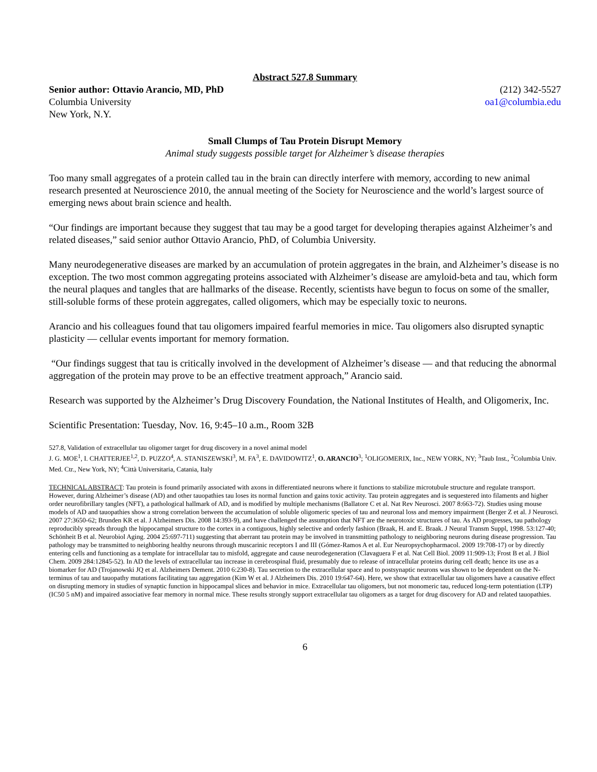Abstract 527.8 Summary
Senior author: Ottavio Arancio, MD, PhD (212) 342-5527
Columbia University oa1@columbia.edu
New York, N.Y.
Small Clumps of Tau Protein Disrupt Memory
Animal study suggests possible target for Alzheimer’s disease therapies
Too many small aggregates of a protein called tau in the brain can directly interfere with memory, according to new animal research presented at Neuroscience 2010, the annual meeting of the Society for Neuroscience and the world’s largest source of emerging news about brain science and health.
“Our findings are important because they suggest that tau may be a good target for developing therapies against Alzheimer’s and related diseases,” said senior author Ottavio Arancio, PhD, of Columbia University.
Many neurodegenerative diseases are marked by an accumulation of protein aggregates in the brain, and Alzheimer’s disease is no exception. The two most common aggregating proteins associated with Alzheimer’s disease are amyloid-beta and tau, which form the neural plaques and tangles that are hallmarks of the disease. Recently, scientists have begun to focus on some of the smaller, still-soluble forms of these protein aggregates, called oligomers, which may be especially toxic to neurons.
Arancio and his colleagues found that tau oligomers impaired fearful memories in mice. Tau oligomers also disrupted synaptic plasticity — cellular events important for memory formation.
“Our findings suggest that tau is critically involved in the development of Alzheimer’s disease — and that reducing the abnormal aggregation of the protein may prove to be an effective treatment approach,” Arancio said.
Research was supported by the Alzheimer’s Drug Discovery Foundation, the National Institutes of Health, and Oligomerix, Inc.
Scientific Presentation: Tuesday, Nov. 16, 9:45–10 a.m., Room 32B
527.8, Validation of extracellular tau oligomer target for drug discovery in a novel animal model
J. G. MOE<sup>1</sup>, I. CHATTERJEE<sup>1,2</sup>, D. PUZZO<sup>4</sup>, A. STANISZEWSKI<sup>3</sup>, M. FA<sup>3</sup>, E. DAVIDOWITZ<sup>1</sup>, O. ARANCIO<sup>3</sup>; <sup>1</sup>OLIGOMERIX, Inc., NEW YORK, NY; <sup>3</sup>Taub Inst., <sup>2</sup>Columbia Univ. Med. Ctr., New York, NY; <sup>4</sup>Città Universitaria, Catania, Italy
TECHNICAL ABSTRACT: Tau protein is found primarily associated with axons in differentiated neurons where it functions to stabilize microtubule structure and regulate transport. However, during Alzheimer’s disease (AD) and other tauopathies tau loses its normal function and gains toxic activity. Tau protein aggregates and is sequestered into filaments and higher order neurofibrillary tangles (NFT), a pathological hallmark of AD, and is modified by multiple mechanisms (Ballatore C et al. Nat Rev Neurosci. 2007 8:663-72). Studies using mouse models of AD and tauopathies show a strong correlation between the accumulation of soluble oligomeric species of tau and neuronal loss and memory impairment (Berger Z et al. J Neurosci. 2007 27:3650-62; Brunden KR et al. J Alzheimers Dis. 2008 14:393-9), and have challenged the assumption that NFT are the neurotoxic structures of tau. As AD progresses, tau pathology reproducibly spreads through the hippocampal structure to the cortex in a contiguous, highly selective and orderly fashion (Braak, H. and E. Braak. J Neural Transm Suppl, 1998. 53:127-40; Schönheit B et al. Neurobiol Aging. 2004 25:697-711) suggesting that aberrant tau protein may be involved in transmitting pathology to neighboring neurons during disease progression. Tau pathology may be transmitted to neighboring healthy neurons through muscarinic receptors I and III (Gómez-Ramos A et al. Eur Neuropsychopharmacol. 2009 19:708-17) or by directly entering cells and functioning as a template for intracellular tau to misfold, aggregate and cause neurodegeneration (Clavaguera F et al. Nat Cell Biol. 2009 11:909-13; Frost B et al. J Biol Chem. 2009 284:12845-52). In AD the levels of extracellular tau increase in cerebrospinal fluid, presumably due to release of intracellular proteins during cell death; hence its use as a biomarker for AD (Trojanowski JQ et al. Alzheimers Dement. 2010 6:230-8). Tau secretion to the extracellular space and to postsynaptic neurons was shown to be dependent on the N-terminus of tau and tauopathy mutations facilitating tau aggregation (Kim W et al. J Alzheimers Dis. 2010 19:647-64). Here, we show that extracellular tau oligomers have a causative effect on disrupting memory in studies of synaptic function in hippocampal slices and behavior in mice. Extracellular tau oligomers, but not monomeric tau, reduced long-term potentiation (LTP) (IC50 5 nM) and impaired associative fear memory in normal mice. These results strongly support extracellular tau oligomers as a target for drug discovery for AD and related tauopathies.
6